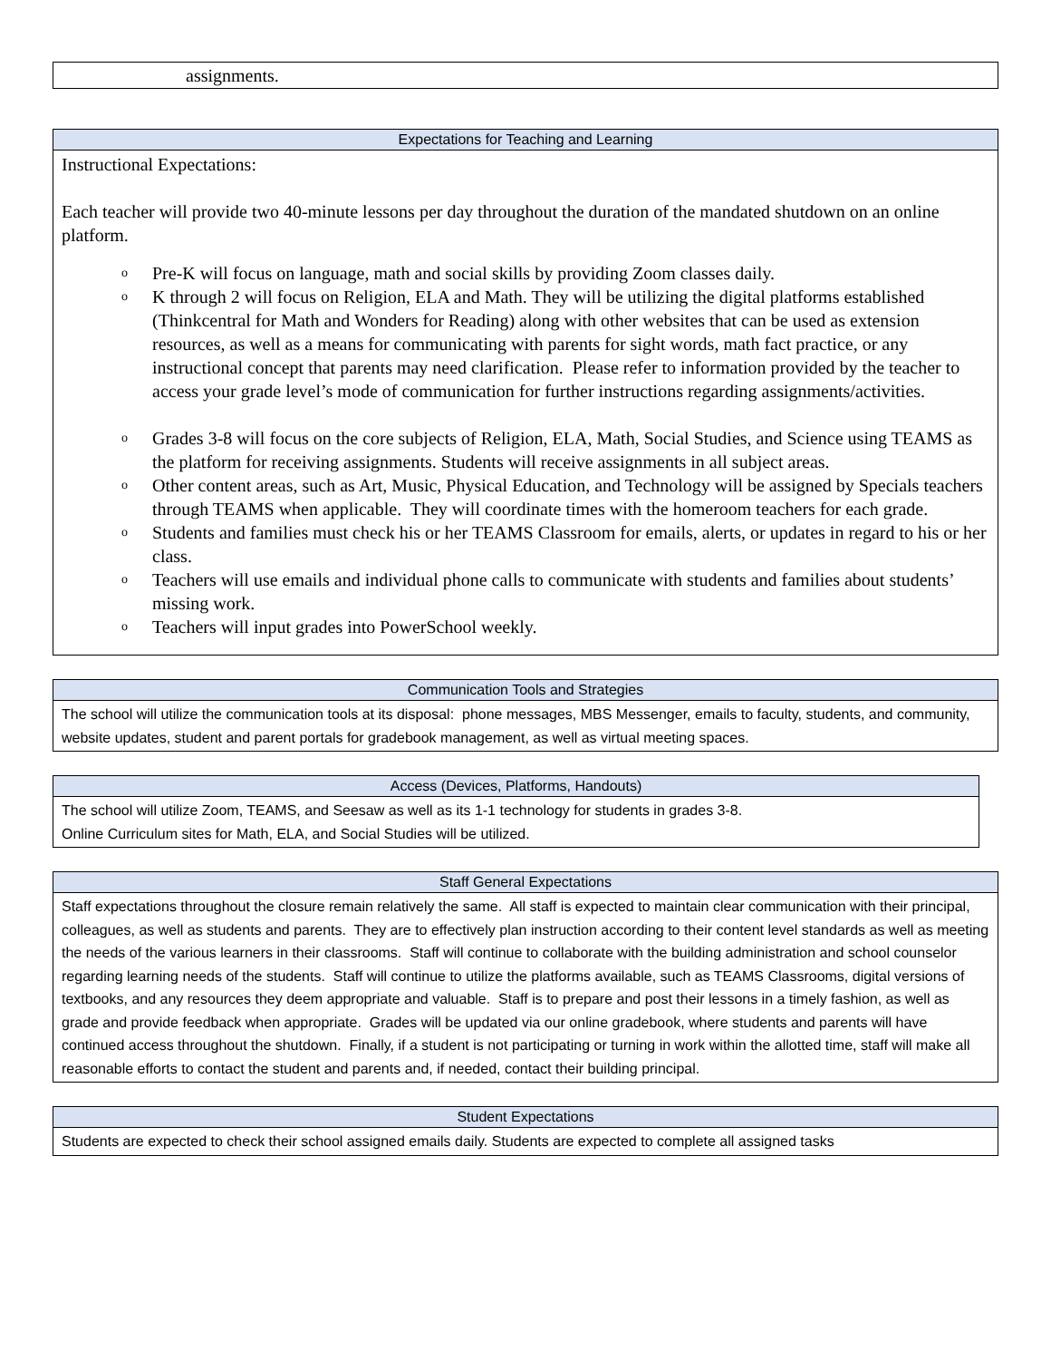| assignments. |
| Expectations for Teaching and Learning |
| --- |
| Instructional Expectations: Each teacher will provide two 40-minute lessons per day throughout the duration of the mandated shutdown on an online platform. o Pre-K will focus on language, math and social skills by providing Zoom classes daily. o K through 2 will focus on Religion, ELA and Math. They will be utilizing the digital platforms established (Thinkcentral for Math and Wonders for Reading) along with other websites that can be used as extension resources, as well as a means for communicating with parents for sight words, math fact practice, or any instructional concept that parents may need clarification. Please refer to information provided by the teacher to access your grade level’s mode of communication for further instructions regarding assignments/activities. o Grades 3-8 will focus on the core subjects of Religion, ELA, Math, Social Studies, and Science using TEAMS as the platform for receiving assignments. Students will receive assignments in all subject areas. o Other content areas, such as Art, Music, Physical Education, and Technology will be assigned by Specials teachers through TEAMS when applicable. They will coordinate times with the homeroom teachers for each grade. o Students and families must check his or her TEAMS Classroom for emails, alerts, or updates in regard to his or her class. o Teachers will use emails and individual phone calls to communicate with students and families about students’ missing work. o Teachers will input grades into PowerSchool weekly. |
| Communication Tools and Strategies |
| --- |
| The school will utilize the communication tools at its disposal: phone messages, MBS Messenger, emails to faculty, students, and community, website updates, student and parent portals for gradebook management, as well as virtual meeting spaces. |
| Access (Devices, Platforms, Handouts) |
| --- |
| The school will utilize Zoom, TEAMS, and Seesaw as well as its 1-1 technology for students in grades 3-8. Online Curriculum sites for Math, ELA, and Social Studies will be utilized. |
| Staff General Expectations |
| --- |
| Staff expectations throughout the closure remain relatively the same. All staff is expected to maintain clear communication with their principal, colleagues, as well as students and parents. They are to effectively plan instruction according to their content level standards as well as meeting the needs of the various learners in their classrooms. Staff will continue to collaborate with the building administration and school counselor regarding learning needs of the students. Staff will continue to utilize the platforms available, such as TEAMS Classrooms, digital versions of textbooks, and any resources they deem appropriate and valuable. Staff is to prepare and post their lessons in a timely fashion, as well as grade and provide feedback when appropriate. Grades will be updated via our online gradebook, where students and parents will have continued access throughout the shutdown. Finally, if a student is not participating or turning in work within the allotted time, staff will make all reasonable efforts to contact the student and parents and, if needed, contact their building principal. |
| Student Expectations |
| --- |
| Students are expected to check their school assigned emails daily. Students are expected to complete all assigned tasks |